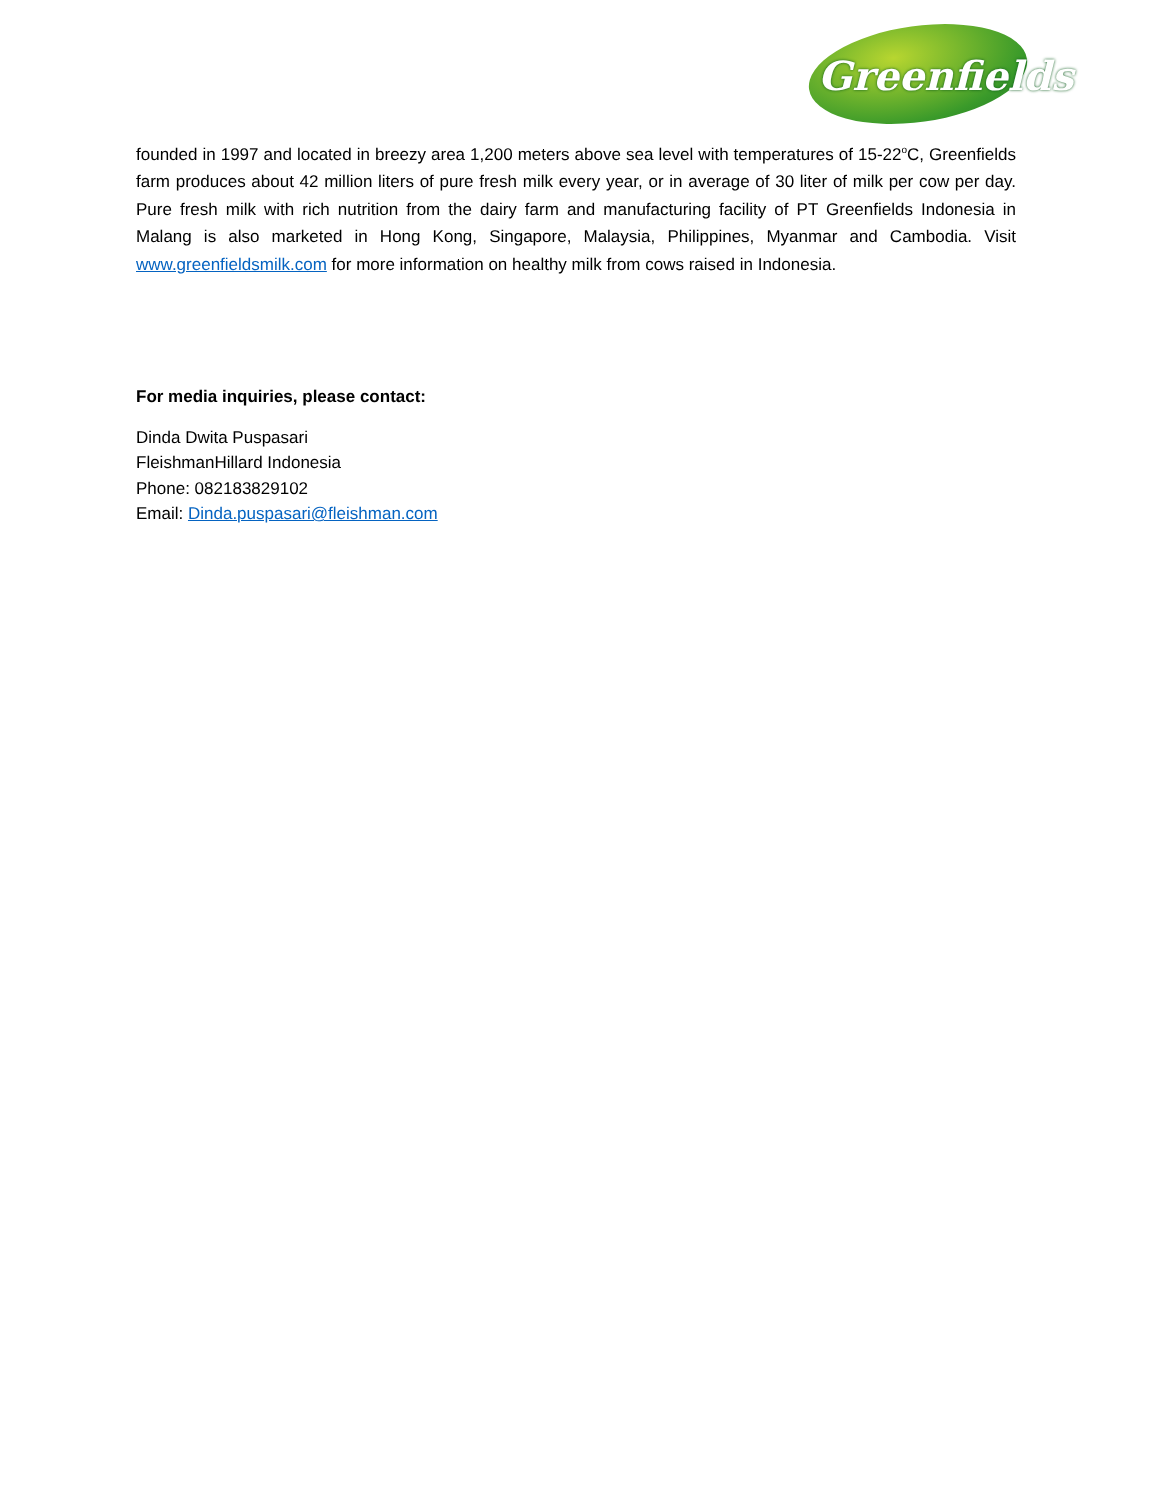Greenfields
founded in 1997 and located in breezy area 1,200 meters above sea level with temperatures of 15-22<sup>o</sup>C, Greenfields farm produces about 42 million liters of pure fresh milk every year, or in average of 30 liter of milk per cow per day. Pure fresh milk with rich nutrition from the dairy farm and manufacturing facility of PT Greenfields Indonesia in Malang is also marketed in Hong Kong, Singapore, Malaysia, Philippines, Myanmar and Cambodia. Visit www.greenfieldsmilk.com for more information on healthy milk from cows raised in Indonesia.
For media inquiries, please contact:
Dinda Dwita Puspasari
FleishmanHillard Indonesia
Phone: 082183829102
Email: Dinda.puspasari@fleishman.com